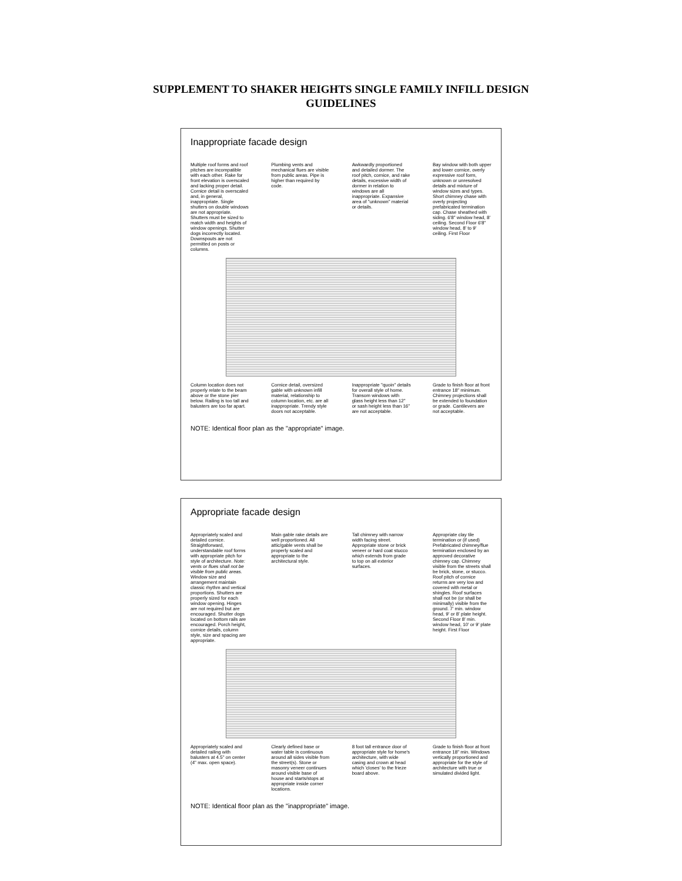SUPPLEMENT TO SHAKER HEIGHTS SINGLE FAMILY INFILL DESIGN
GUIDELINES
Inappropriate facade design
Multiple roof forms and roof pitches are incompatible with each other. Rake for front elevation is overscaled and lacking proper detail. Cornice detail is overscaled and, in general, inappropriate. Single shutters on double windows are not appropriate. Shutters must be sized to match width and heights of window openings. Shutter dogs incorrectly located. Downspouts are not permitted on posts or columns.
Plumbing vents and mechanical flues are visible from public areas. Pipe is higher than required by code.
Awkwardly proportioned and detailed dormer. The roof pitch, cornice, and rake details, excessive width of dormer in relation to windows are all inappropriate. Expansive area of "unknown" material or details.
Bay window with both upper and lower cornice, overly expressive roof form, unknown or unresolved details and mixture of window sizes and types. Short chimney chase with overly projecting prefabricated termination cap. Chase sheathed with siding. 6'8" window head, 8' ceiling. Second Floor 6'8" window head, 8' to 9' ceiling. First Floor
Column location does not properly relate to the beam above or the stone pier below. Railing is too tall and balusters are too far apart.
Cornice detail, oversized gable with unknown infill material, relationship to column location, etc. are all inappropriate. Trendy style doors not acceptable.
Inappropriate "quoin" details for overall style of home. Transom windows with glass height less than 12" or sash height less than 16" are not acceptable.
Grade to finish floor at front entrance 18" minimum. Chimney projections shall be extended to foundation or grade. Cantilevers are not acceptable.
NOTE: Identical floor plan as the "appropriate" image.
Appropriate facade design
Appropriately scaled and detailed cornice. Straightforward, understandable roof forms with appropriate pitch for style of architecture. Note: vents or flues shall not be visible from public areas. Window size and arrangement maintain classic rhythm and vertical proportions. Shutters are properly sized for each window opening. Hinges are not required but are encouraged. Shutter dogs located on bottom rails are encouraged. Porch height, cornice details, column style, size and spacing are appropriate.
Main gable rake details are well proportioned. All attic/gable vents shall be properly scaled and appropriate to the architectural style.
Tall chimney with narrow width facing street. Appropriate stone or brick veneer or hard coat stucco which extends from grade to top on all exterior surfaces.
Appropriate clay tile termination or (if used) Prefabricated chimney/flue termination enclosed by an approved decorative chimney cap. Chimney visible from the streets shall be brick, stone, or stucco. Roof pitch of cornice returns are very low and covered with metal or shingles. Roof surfaces shall not be (or shall be minimally) visible from the ground. 7' min. window head, 9' or 8' plate height. Second Floor 8' min. window head, 10' or 9' plate height. First Floor
Appropriately scaled and detailed railing with balusters at 4.5" on center (4" max. open space).
Clearly defined base or water table is continuous around all sides visible from the street(s). Stone or masonry veneer continues around visible base of house and starts/stops at appropriate inside corner locations.
8 foot tall entrance door of appropriate style for home's architecture, with wide casing and crown at head which 'closes' to the frieze board above.
Grade to finish floor at front entrance 18" min. Windows vertically proportioned and appropriate for the style of architecture with true or simulated divided light.
NOTE: Identical floor plan as the "inappropriate" image.